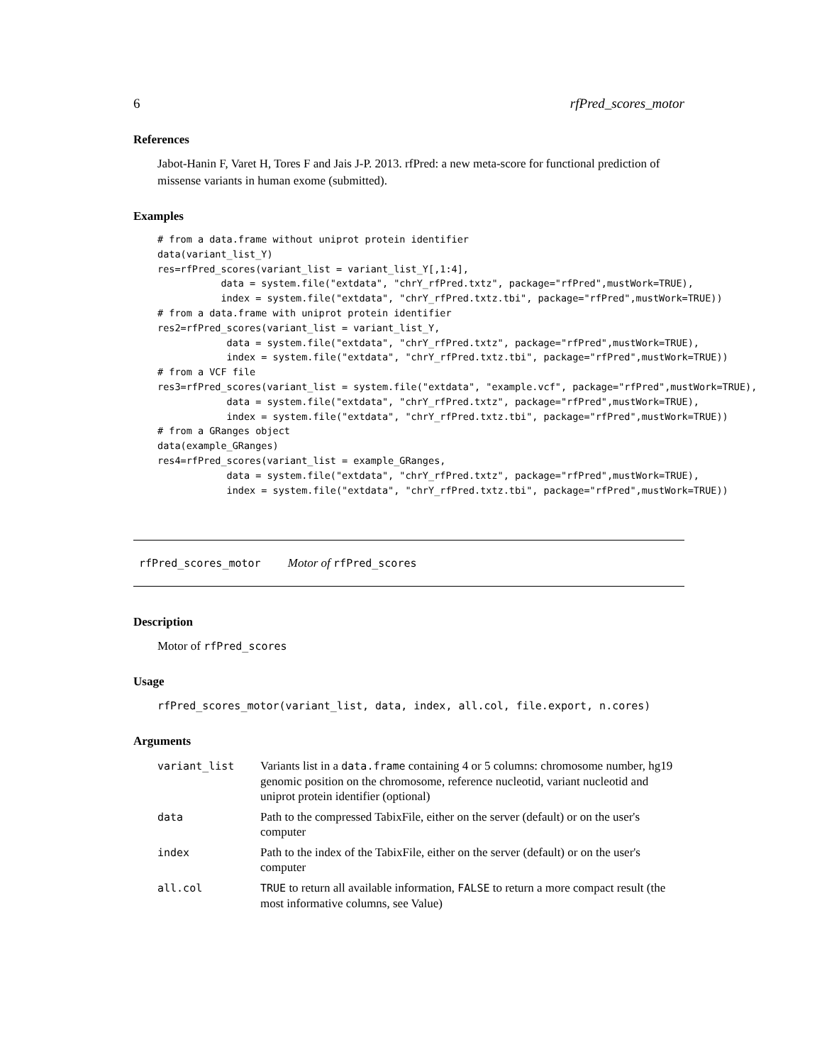6 rfPred_scores_motor
References
Jabot-Hanin F, Varet H, Tores F and Jais J-P. 2013. rfPred: a new meta-score for functional prediction of missense variants in human exome (submitted).
Examples
# from a data.frame without uniprot protein identifier
data(variant_list_Y)
res=rfPred_scores(variant_list = variant_list_Y[,1:4],
           data = system.file("extdata", "chrY_rfPred.txtz", package="rfPred",mustWork=TRUE),
           index = system.file("extdata", "chrY_rfPred.txtz.tbi", package="rfPred",mustWork=TRUE))
# from a data.frame with uniprot protein identifier
res2=rfPred_scores(variant_list = variant_list_Y,
            data = system.file("extdata", "chrY_rfPred.txtz", package="rfPred",mustWork=TRUE),
            index = system.file("extdata", "chrY_rfPred.txtz.tbi", package="rfPred",mustWork=TRUE))
# from a VCF file
res3=rfPred_scores(variant_list = system.file("extdata", "example.vcf", package="rfPred",mustWork=TRUE),
            data = system.file("extdata", "chrY_rfPred.txtz", package="rfPred",mustWork=TRUE),
            index = system.file("extdata", "chrY_rfPred.txtz.tbi", package="rfPred",mustWork=TRUE))
# from a GRanges object
data(example_GRanges)
res4=rfPred_scores(variant_list = example_GRanges,
            data = system.file("extdata", "chrY_rfPred.txtz", package="rfPred",mustWork=TRUE),
            index = system.file("extdata", "chrY_rfPred.txtz.tbi", package="rfPred",mustWork=TRUE))
rfPred_scores_motor Motor of rfPred_scores
Description
Motor of rfPred_scores
Usage
rfPred_scores_motor(variant_list, data, index, all.col, file.export, n.cores)
Arguments
| variant_list | Variants list in a data.frame containing 4 or 5 columns: chromosome number, hg19 genomic position on the chromosome, reference nucleotid, variant nucleotid and uniprot protein identifier (optional) |
| data | Path to the compressed TabixFile, either on the server (default) or on the user's computer |
| index | Path to the index of the TabixFile, either on the server (default) or on the user's computer |
| all.col | TRUE to return all available information, FALSE to return a more compact result (the most informative columns, see Value) |